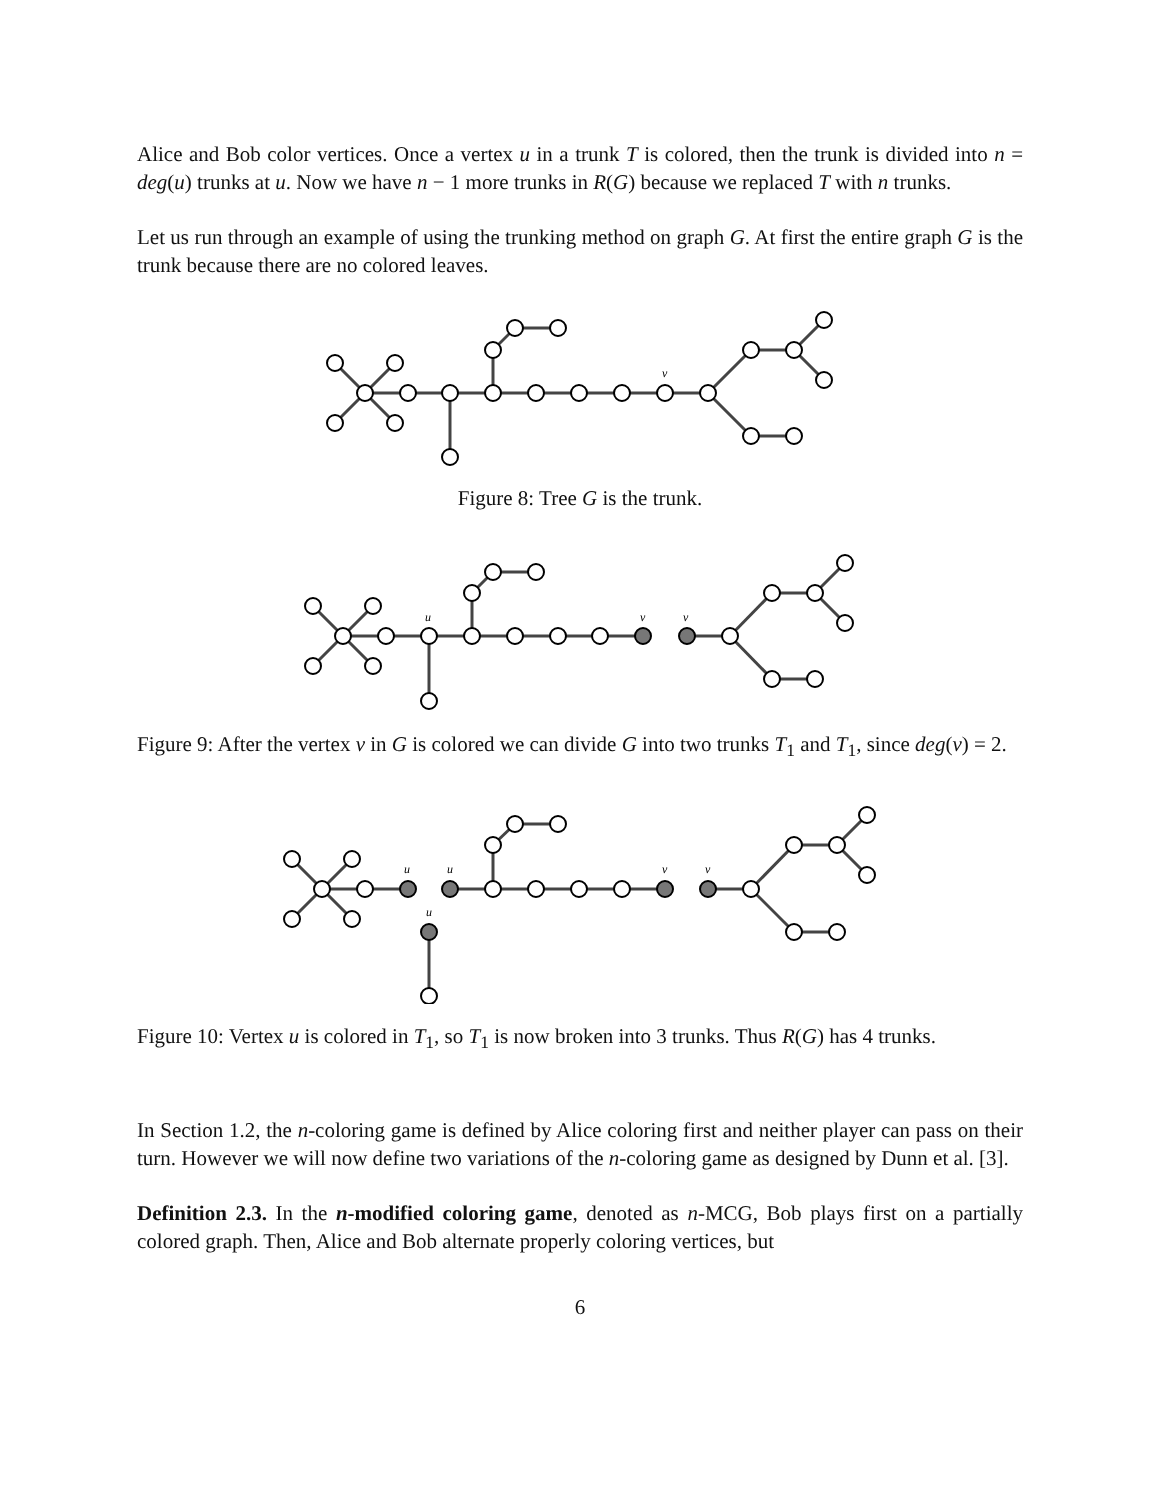Alice and Bob color vertices. Once a vertex u in a trunk T is colored, then the trunk is divided into n = deg(u) trunks at u. Now we have n − 1 more trunks in R(G) because we replaced T with n trunks.
Let us run through an example of using the trunking method on graph G. At first the entire graph G is the trunk because there are no colored leaves.
v
Figure 8: Tree G is the trunk.
u
v
v
Figure 9: After the vertex v in G is colored we can divide G into two trunks T<sub>1</sub> and T<sub>1</sub>, since deg(v) = 2.
u
u
v
v
u
Figure 10: Vertex u is colored in T<sub>1</sub>, so T<sub>1</sub> is now broken into 3 trunks. Thus R(G) has 4 trunks.
In Section 1.2, the n-coloring game is defined by Alice coloring first and neither player can pass on their turn. However we will now define two variations of the n-coloring game as designed by Dunn et al. [3].
Definition 2.3. In the n-modified coloring game, denoted as n-MCG, Bob plays first on a partially colored graph. Then, Alice and Bob alternate properly coloring vertices, but
6